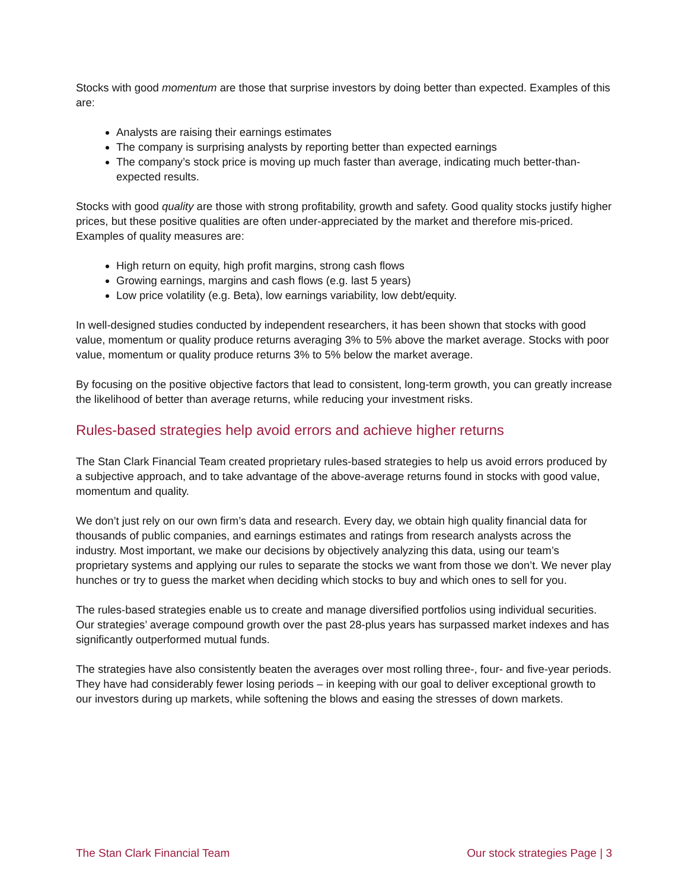Stocks with good momentum are those that surprise investors by doing better than expected. Examples of this are:
Analysts are raising their earnings estimates
The company is surprising analysts by reporting better than expected earnings
The company’s stock price is moving up much faster than average, indicating much better-than-expected results.
Stocks with good quality are those with strong profitability, growth and safety. Good quality stocks justify higher prices, but these positive qualities are often under-appreciated by the market and therefore mis-priced. Examples of quality measures are:
High return on equity, high profit margins, strong cash flows
Growing earnings, margins and cash flows (e.g. last 5 years)
Low price volatility (e.g. Beta), low earnings variability, low debt/equity.
In well-designed studies conducted by independent researchers, it has been shown that stocks with good value, momentum or quality produce returns averaging 3% to 5% above the market average. Stocks with poor value, momentum or quality produce returns 3% to 5% below the market average.
By focusing on the positive objective factors that lead to consistent, long-term growth, you can greatly increase the likelihood of better than average returns, while reducing your investment risks.
Rules-based strategies help avoid errors and achieve higher returns
The Stan Clark Financial Team created proprietary rules-based strategies to help us avoid errors produced by a subjective approach, and to take advantage of the above-average returns found in stocks with good value, momentum and quality.
We don’t just rely on our own firm’s data and research. Every day, we obtain high quality financial data for thousands of public companies, and earnings estimates and ratings from research analysts across the industry. Most important, we make our decisions by objectively analyzing this data, using our team’s proprietary systems and applying our rules to separate the stocks we want from those we don’t. We never play hunches or try to guess the market when deciding which stocks to buy and which ones to sell for you.
The rules-based strategies enable us to create and manage diversified portfolios using individual securities. Our strategies’ average compound growth over the past 28-plus years has surpassed market indexes and has significantly outperformed mutual funds.
The strategies have also consistently beaten the averages over most rolling three-, four- and five-year periods. They have had considerably fewer losing periods – in keeping with our goal to deliver exceptional growth to our investors during up markets, while softening the blows and easing the stresses of down markets.
The Stan Clark Financial Team Our stock strategies Page | 3